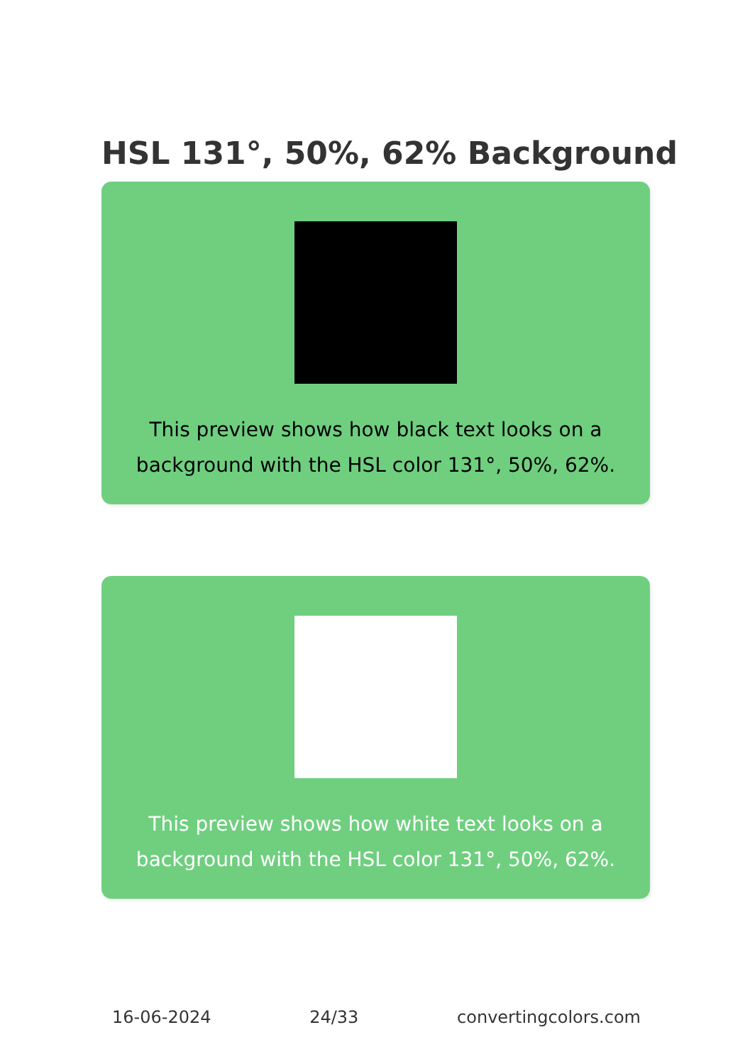HSL 131°, 50%, 62% Background
This preview shows how black text looks on a background with the HSL color 131°, 50%, 62%.
This preview shows how white text looks on a background with the HSL color 131°, 50%, 62%.
16-06-2024 24/33 convertingcolors.com